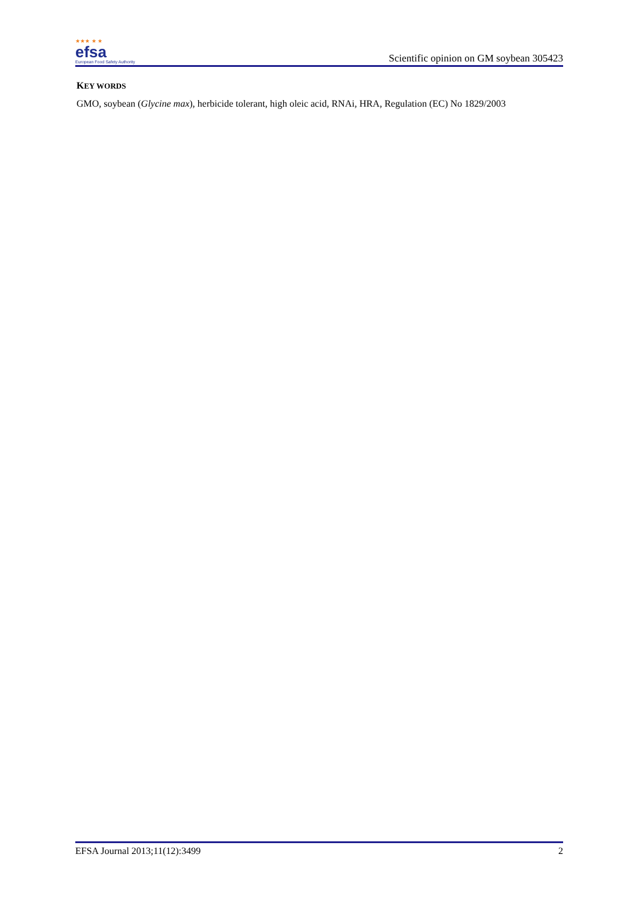★★★ ★ ★
efsa
European Food Safety Authority
Scientific opinion on GM soybean 305423
KEY WORDS
GMO, soybean (Glycine max), herbicide tolerant, high oleic acid, RNAi, HRA, Regulation (EC) No 1829/2003
EFSA Journal 2013;11(12):3499 2